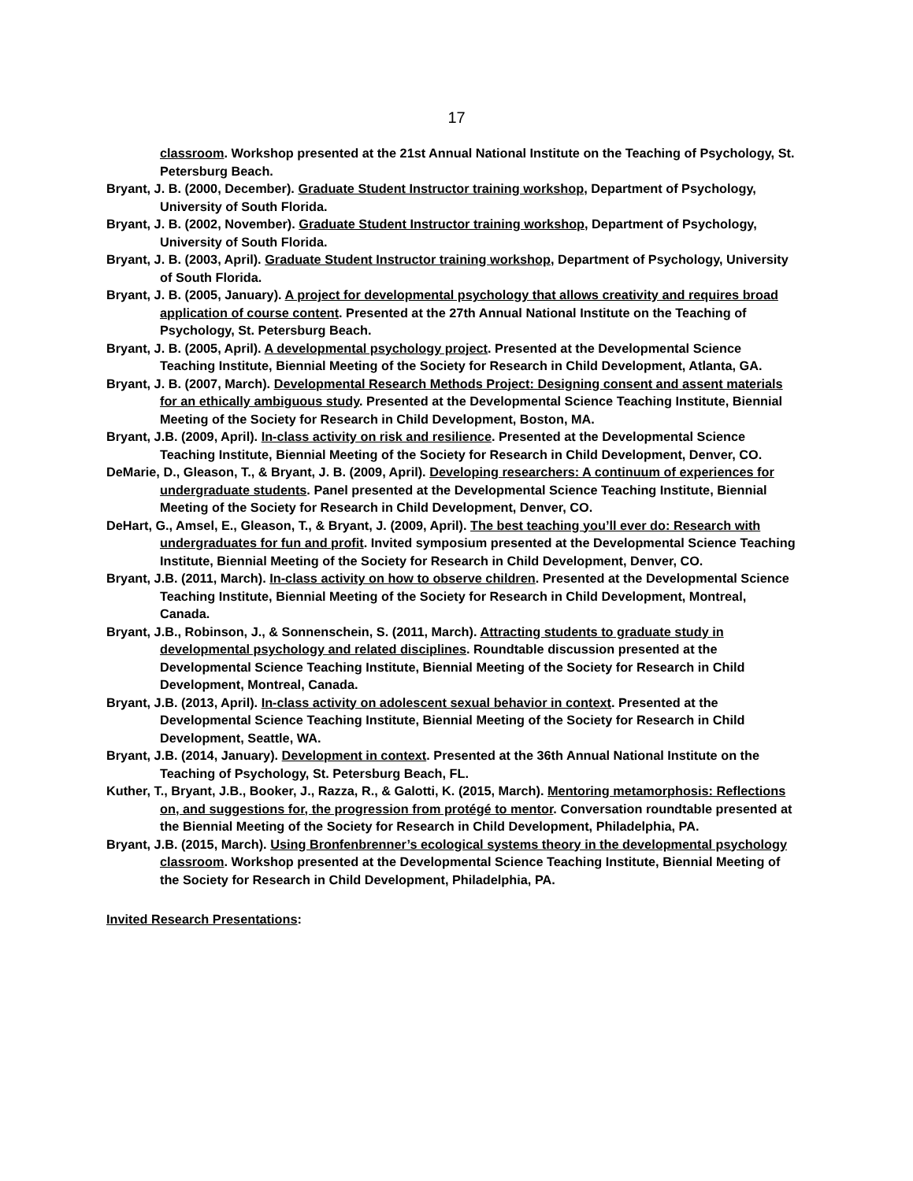17
classroom. Workshop presented at the 21st Annual National Institute on the Teaching of Psychology, St. Petersburg Beach.
Bryant, J. B. (2000, December). Graduate Student Instructor training workshop, Department of Psychology, University of South Florida.
Bryant, J. B. (2002, November). Graduate Student Instructor training workshop, Department of Psychology, University of South Florida.
Bryant, J. B. (2003, April). Graduate Student Instructor training workshop, Department of Psychology, University of South Florida.
Bryant, J. B. (2005, January). A project for developmental psychology that allows creativity and requires broad application of course content. Presented at the 27th Annual National Institute on the Teaching of Psychology, St. Petersburg Beach.
Bryant, J. B. (2005, April). A developmental psychology project. Presented at the Developmental Science Teaching Institute, Biennial Meeting of the Society for Research in Child Development, Atlanta, GA.
Bryant, J. B. (2007, March). Developmental Research Methods Project: Designing consent and assent materials for an ethically ambiguous study. Presented at the Developmental Science Teaching Institute, Biennial Meeting of the Society for Research in Child Development, Boston, MA.
Bryant, J.B. (2009, April). In-class activity on risk and resilience. Presented at the Developmental Science Teaching Institute, Biennial Meeting of the Society for Research in Child Development, Denver, CO.
DeMarie, D., Gleason, T., & Bryant, J. B. (2009, April). Developing researchers: A continuum of experiences for undergraduate students. Panel presented at the Developmental Science Teaching Institute, Biennial Meeting of the Society for Research in Child Development, Denver, CO.
DeHart, G., Amsel, E., Gleason, T., & Bryant, J. (2009, April). The best teaching you’ll ever do: Research with undergraduates for fun and profit. Invited symposium presented at the Developmental Science Teaching Institute, Biennial Meeting of the Society for Research in Child Development, Denver, CO.
Bryant, J.B. (2011, March). In-class activity on how to observe children. Presented at the Developmental Science Teaching Institute, Biennial Meeting of the Society for Research in Child Development, Montreal, Canada.
Bryant, J.B., Robinson, J., & Sonnenschein, S. (2011, March). Attracting students to graduate study in developmental psychology and related disciplines. Roundtable discussion presented at the Developmental Science Teaching Institute, Biennial Meeting of the Society for Research in Child Development, Montreal, Canada.
Bryant, J.B. (2013, April). In-class activity on adolescent sexual behavior in context. Presented at the Developmental Science Teaching Institute, Biennial Meeting of the Society for Research in Child Development, Seattle, WA.
Bryant, J.B. (2014, January). Development in context. Presented at the 36th Annual National Institute on the Teaching of Psychology, St. Petersburg Beach, FL.
Kuther, T., Bryant, J.B., Booker, J., Razza, R., & Galotti, K. (2015, March). Mentoring metamorphosis: Reflections on, and suggestions for, the progression from protégé to mentor. Conversation roundtable presented at the Biennial Meeting of the Society for Research in Child Development, Philadelphia, PA.
Bryant, J.B. (2015, March). Using Bronfenbrenner’s ecological systems theory in the developmental psychology classroom. Workshop presented at the Developmental Science Teaching Institute, Biennial Meeting of the Society for Research in Child Development, Philadelphia, PA.
Invited Research Presentations: